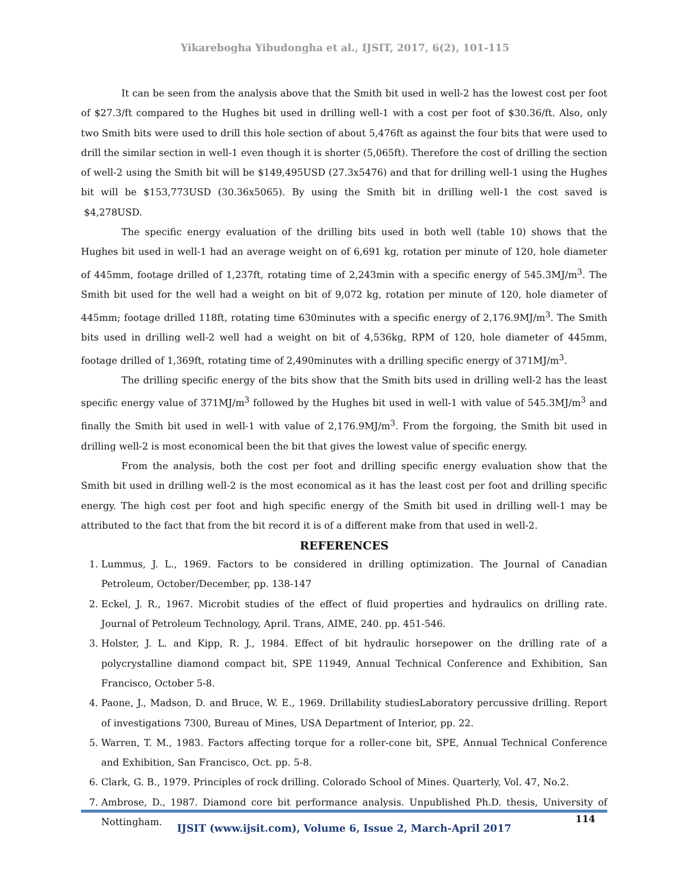Yikarebogha Yibudongha et al., IJSIT, 2017, 6(2), 101-115
It can be seen from the analysis above that the Smith bit used in well-2 has the lowest cost per foot of $27.3/ft compared to the Hughes bit used in drilling well-1 with a cost per foot of $30.36/ft. Also, only two Smith bits were used to drill this hole section of about 5,476ft as against the four bits that were used to drill the similar section in well-1 even though it is shorter (5,065ft). Therefore the cost of drilling the section of well-2 using the Smith bit will be $149,495USD (27.3x5476) and that for drilling well-1 using the Hughes bit will be $153,773USD (30.36x5065). By using the Smith bit in drilling well-1 the cost saved is $4,278USD.
The specific energy evaluation of the drilling bits used in both well (table 10) shows that the Hughes bit used in well-1 had an average weight on of 6,691 kg, rotation per minute of 120, hole diameter of 445mm, footage drilled of 1,237ft, rotating time of 2,243min with a specific energy of 545.3MJ/m<sup>3</sup>. The Smith bit used for the well had a weight on bit of 9,072 kg, rotation per minute of 120, hole diameter of 445mm; footage drilled 118ft, rotating time 630minutes with a specific energy of 2,176.9MJ/m<sup>3</sup>. The Smith bits used in drilling well-2 well had a weight on bit of 4,536kg, RPM of 120, hole diameter of 445mm, footage drilled of 1,369ft, rotating time of 2,490minutes with a drilling specific energy of 371MJ/m<sup>3</sup>.
The drilling specific energy of the bits show that the Smith bits used in drilling well-2 has the least specific energy value of 371MJ/m<sup>3</sup> followed by the Hughes bit used in well-1 with value of 545.3MJ/m<sup>3</sup> and finally the Smith bit used in well-1 with value of 2,176.9MJ/m<sup>3</sup>. From the forgoing, the Smith bit used in drilling well-2 is most economical been the bit that gives the lowest value of specific energy.
From the analysis, both the cost per foot and drilling specific energy evaluation show that the Smith bit used in drilling well-2 is the most economical as it has the least cost per foot and drilling specific energy. The high cost per foot and high specific energy of the Smith bit used in drilling well-1 may be attributed to the fact that from the bit record it is of a different make from that used in well-2.
REFERENCES
1. Lummus, J. L., 1969. Factors to be considered in drilling optimization. The Journal of Canadian Petroleum, October/December, pp. 138-147
2. Eckel, J. R., 1967. Microbit studies of the effect of fluid properties and hydraulics on drilling rate. Journal of Petroleum Technology, April. Trans, AIME, 240. pp. 451-546.
3. Holster, J. L. and Kipp, R. J., 1984. Effect of bit hydraulic horsepower on the drilling rate of a polycrystalline diamond compact bit, SPE 11949, Annual Technical Conference and Exhibition, San Francisco, October 5-8.
4. Paone, J., Madson, D. and Bruce, W. E., 1969. Drillability studiesLaboratory percussive drilling. Report of investigations 7300, Bureau of Mines, USA Department of Interior, pp. 22.
5. Warren, T. M., 1983. Factors affecting torque for a roller-cone bit, SPE, Annual Technical Conference and Exhibition, San Francisco, Oct. pp. 5-8.
6. Clark, G. B., 1979. Principles of rock drilling. Colorado School of Mines. Quarterly, Vol. 47, No.2.
7. Ambrose, D., 1987. Diamond core bit performance analysis. Unpublished Ph.D. thesis, University of Nottingham.
114
IJSIT (www.ijsit.com), Volume 6, Issue 2, March-April 2017